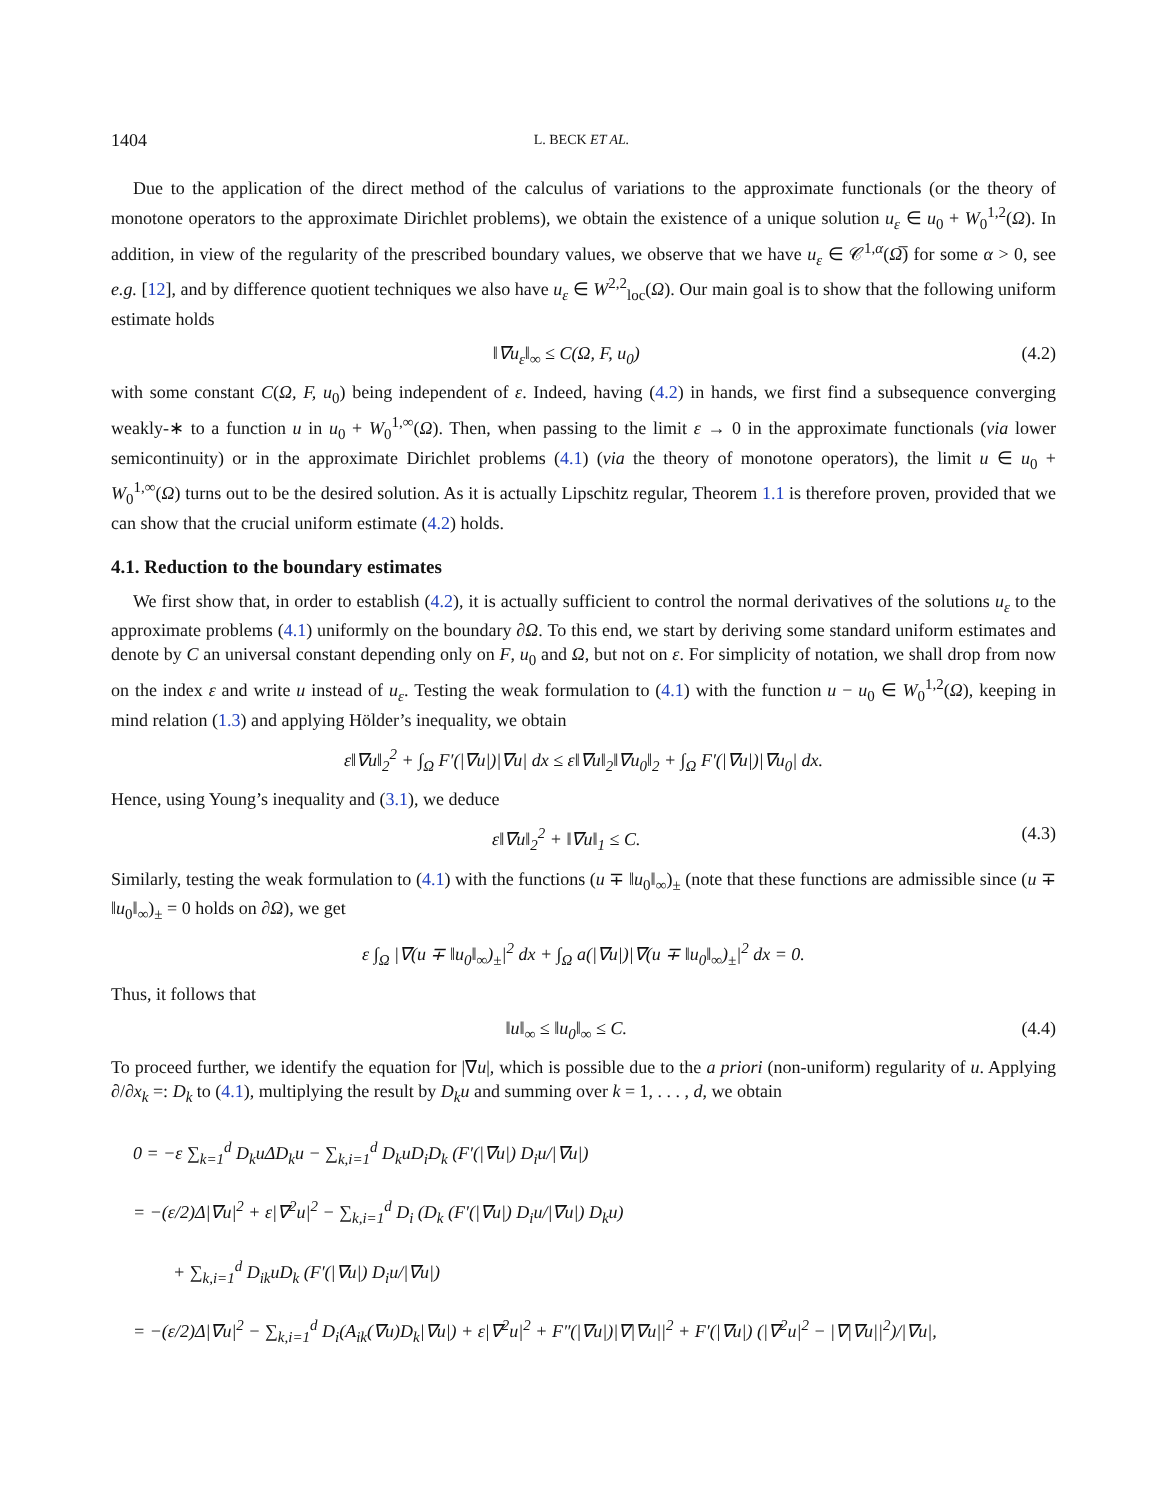1404 L. BECK ET AL.
Due to the application of the direct method of the calculus of variations to the approximate functionals (or the theory of monotone operators to the approximate Dirichlet problems), we obtain the existence of a unique solution u<sub>ε</sub> ∈ u<sub>0</sub> + W<sub>0</sub><sup>1,2</sup>(Ω). In addition, in view of the regularity of the prescribed boundary values, we observe that we have u<sub>ε</sub> ∈ 𝒞<sup>1,α</sup>(Ω̅) for some α > 0, see e.g. [12], and by difference quotient techniques we also have u<sub>ε</sub> ∈ W<sup>2,2</sup><sub>loc</sub>(Ω). Our main goal is to show that the following uniform estimate holds
‖∇u<sub>ε</sub>‖<sub>∞</sub> ≤ C(Ω, F, u<sub>0</sub>) (4.2)
with some constant C(Ω, F, u<sub>0</sub>) being independent of ε. Indeed, having (4.2) in hands, we first find a subsequence converging weakly-∗ to a function u in u<sub>0</sub> + W<sub>0</sub><sup>1,∞</sup>(Ω). Then, when passing to the limit ε → 0 in the approximate functionals (via lower semicontinuity) or in the approximate Dirichlet problems (4.1) (via the theory of monotone operators), the limit u ∈ u<sub>0</sub> + W<sub>0</sub><sup>1,∞</sup>(Ω) turns out to be the desired solution. As it is actually Lipschitz regular, Theorem 1.1 is therefore proven, provided that we can show that the crucial uniform estimate (4.2) holds.
4.1. Reduction to the boundary estimates
We first show that, in order to establish (4.2), it is actually sufficient to control the normal derivatives of the solutions u<sub>ε</sub> to the approximate problems (4.1) uniformly on the boundary ∂Ω. To this end, we start by deriving some standard uniform estimates and denote by C an universal constant depending only on F, u<sub>0</sub> and Ω, but not on ε. For simplicity of notation, we shall drop from now on the index ε and write u instead of u<sub>ε</sub>. Testing the weak formulation to (4.1) with the function u − u<sub>0</sub> ∈ W<sub>0</sub><sup>1,2</sup>(Ω), keeping in mind relation (1.3) and applying Hölder’s inequality, we obtain
ε‖∇u‖<sub>2</sub><sup>2</sup> + ∫<sub>Ω</sub> F′(|∇u|)|∇u| dx ≤ ε‖∇u‖<sub>2</sub>‖∇u<sub>0</sub>‖<sub>2</sub> + ∫<sub>Ω</sub> F′(|∇u|)|∇u<sub>0</sub>| dx.
Hence, using Young’s inequality and (3.1), we deduce
ε‖∇u‖<sub>2</sub><sup>2</sup> + ‖∇u‖<sub>1</sub> ≤ C. (4.3)
Similarly, testing the weak formulation to (4.1) with the functions (u ∓ ‖u<sub>0</sub>‖<sub>∞</sub>)<sub>±</sub> (note that these functions are admissible since (u ∓ ‖u<sub>0</sub>‖<sub>∞</sub>)<sub>±</sub> = 0 holds on ∂Ω), we get
ε ∫<sub>Ω</sub> |∇(u ∓ ‖u<sub>0</sub>‖<sub>∞</sub>)<sub>±</sub>|<sup>2</sup> dx + ∫<sub>Ω</sub> a(|∇u|)|∇(u ∓ ‖u<sub>0</sub>‖<sub>∞</sub>)<sub>±</sub>|<sup>2</sup> dx = 0.
Thus, it follows that
‖u‖<sub>∞</sub> ≤ ‖u<sub>0</sub>‖<sub>∞</sub> ≤ C. (4.4)
To proceed further, we identify the equation for |∇u|, which is possible due to the a priori (non-uniform) regularity of u. Applying ∂/∂x<sub>k</sub> =: D<sub>k</sub> to (4.1), multiplying the result by D<sub>k</sub>u and summing over k = 1, . . . , d, we obtain
0 = −ε ∑<sub>k=1</sub><sup>d</sup> D<sub>k</sub>uΔD<sub>k</sub>u − ∑<sub>k,i=1</sub><sup>d</sup> D<sub>k</sub>uD<sub>i</sub>D<sub>k</sub> (F′(|∇u|) D<sub>i</sub>u/|∇u|)
= −(ε/2)Δ|∇u|<sup>2</sup> + ε|∇<sup>2</sup>u|<sup>2</sup> − ∑<sub>k,i=1</sub><sup>d</sup> D<sub>i</sub> (D<sub>k</sub> (F′(|∇u|) D<sub>i</sub>u/|∇u|) D<sub>k</sub>u)
+ ∑<sub>k,i=1</sub><sup>d</sup> D<sub>ik</sub>uD<sub>k</sub> (F′(|∇u|) D<sub>i</sub>u/|∇u|)
= −(ε/2)Δ|∇u|<sup>2</sup> − ∑<sub>k,i=1</sub><sup>d</sup> D<sub>i</sub>(A<sub>ik</sub>(∇u)D<sub>k</sub>|∇u|) + ε|∇<sup>2</sup>u|<sup>2</sup> + F″(|∇u|)|∇|∇u||<sup>2</sup> + F′(|∇u|) (|∇<sup>2</sup>u|<sup>2</sup> − |∇|∇u||<sup>2</sup>)/|∇u|,